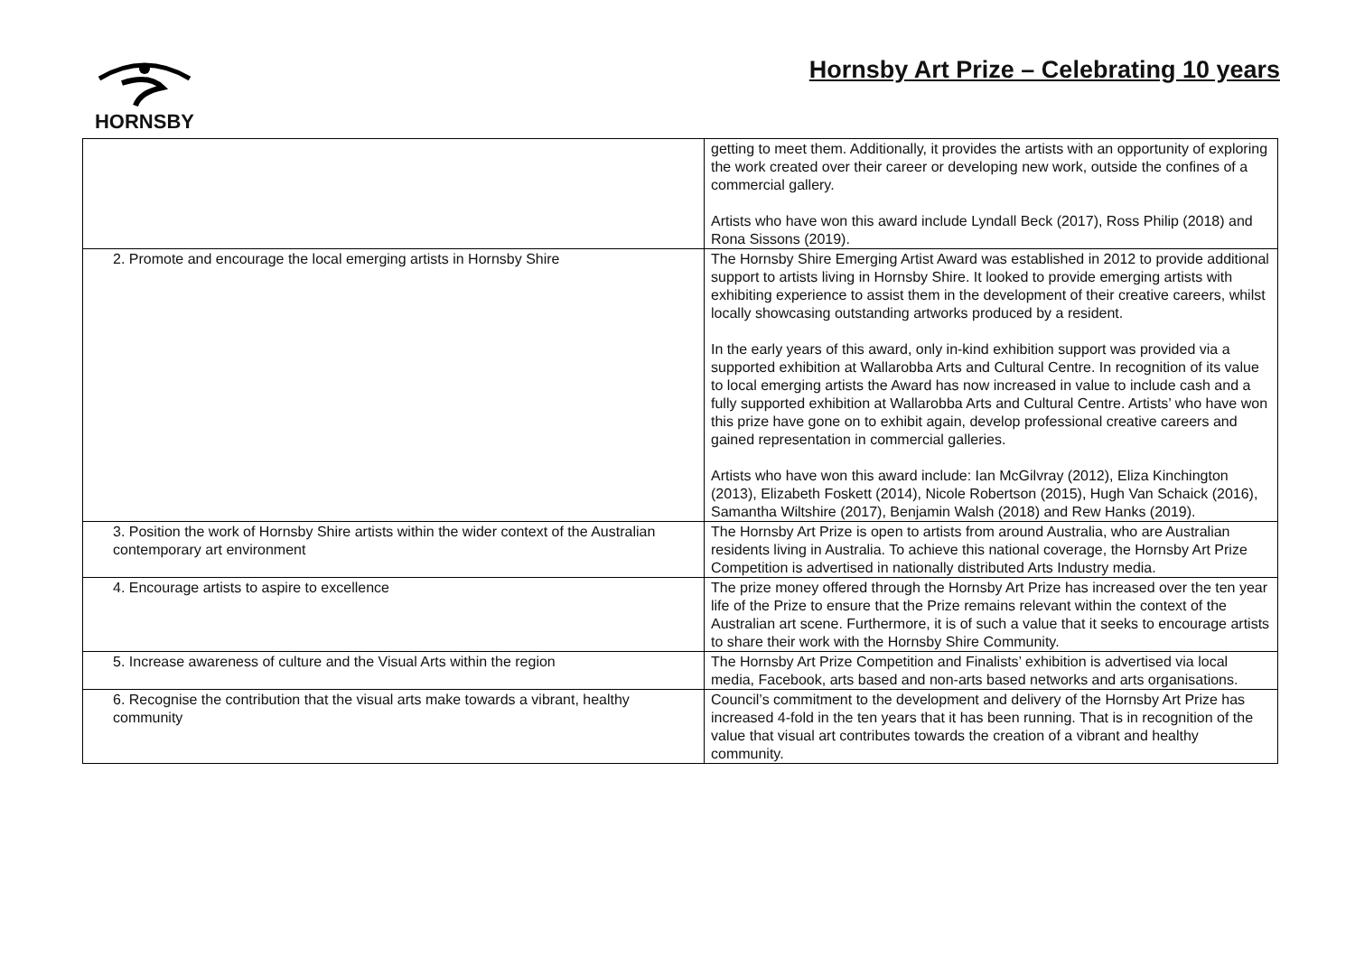HORNSBY
Hornsby Art Prize – Celebrating 10 years
| | getting to meet them. Additionally, it provides the artists with an opportunity of exploring the work created over their career or developing new work, outside the confines of a commercial gallery. Artists who have won this award include Lyndall Beck (2017), Ross Philip (2018) and Rona Sissons (2019). |
| 2. Promote and encourage the local emerging artists in Hornsby Shire | The Hornsby Shire Emerging Artist Award was established in 2012 to provide additional support to artists living in Hornsby Shire. It looked to provide emerging artists with exhibiting experience to assist them in the development of their creative careers, whilst locally showcasing outstanding artworks produced by a resident. In the early years of this award, only in-kind exhibition support was provided via a supported exhibition at Wallarobba Arts and Cultural Centre. In recognition of its value to local emerging artists the Award has now increased in value to include cash and a fully supported exhibition at Wallarobba Arts and Cultural Centre. Artists’ who have won this prize have gone on to exhibit again, develop professional creative careers and gained representation in commercial galleries. Artists who have won this award include: Ian McGilvray (2012), Eliza Kinchington (2013), Elizabeth Foskett (2014), Nicole Robertson (2015), Hugh Van Schaick (2016), Samantha Wiltshire (2017), Benjamin Walsh (2018) and Rew Hanks (2019). |
| 3. Position the work of Hornsby Shire artists within the wider context of the Australian contemporary art environment | The Hornsby Art Prize is open to artists from around Australia, who are Australian residents living in Australia. To achieve this national coverage, the Hornsby Art Prize Competition is advertised in nationally distributed Arts Industry media. |
| 4. Encourage artists to aspire to excellence | The prize money offered through the Hornsby Art Prize has increased over the ten year life of the Prize to ensure that the Prize remains relevant within the context of the Australian art scene. Furthermore, it is of such a value that it seeks to encourage artists to share their work with the Hornsby Shire Community. |
| 5. Increase awareness of culture and the Visual Arts within the region | The Hornsby Art Prize Competition and Finalists’ exhibition is advertised via local media, Facebook, arts based and non-arts based networks and arts organisations. |
| 6. Recognise the contribution that the visual arts make towards a vibrant, healthy community | Council’s commitment to the development and delivery of the Hornsby Art Prize has increased 4-fold in the ten years that it has been running. That is in recognition of the value that visual art contributes towards the creation of a vibrant and healthy community. |